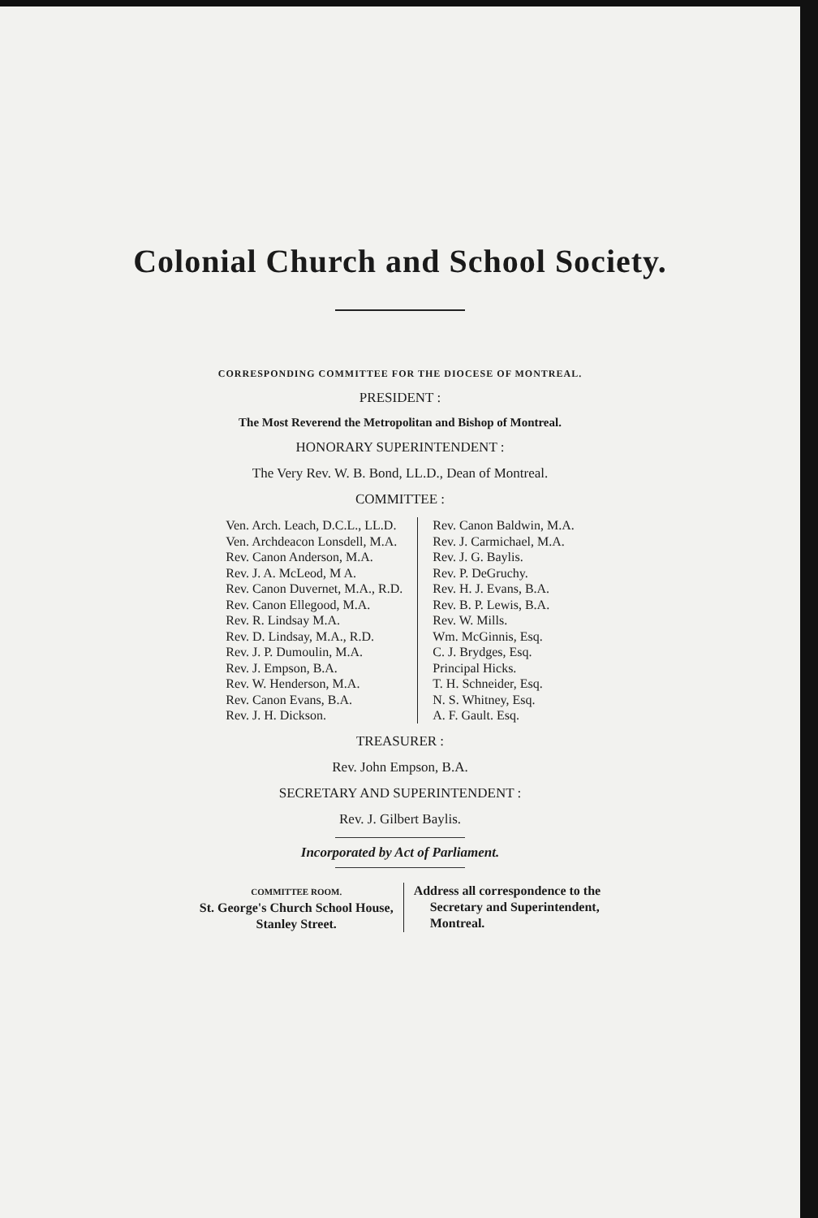Colonial Church and School Society.
CORRESPONDING COMMITTEE FOR THE DIOCESE OF MONTREAL.
PRESIDENT :
The Most Reverend the Metropolitan and Bishop of Montreal.
HONORARY SUPERINTENDENT :
The Very Rev. W. B. Bond, LL.D., Dean of Montreal.
COMMITTEE :
Ven. Arch. Leach, D.C.L., LL.D.
Ven. Archdeacon Lonsdell, M.A.
Rev. Canon Anderson, M.A.
Rev. J. A. McLeod, M A.
Rev. Canon Duvernet, M.A., R.D.
Rev. Canon Ellegood, M.A.
Rev. R. Lindsay M.A.
Rev. D. Lindsay, M.A., R.D.
Rev. J. P. Dumoulin, M.A.
Rev. J. Empson, B.A.
Rev. W. Henderson, M.A.
Rev. Canon Evans, B.A.
Rev. J. H. Dickson.
Rev. Canon Baldwin, M.A.
Rev. J. Carmichael, M.A.
Rev. J. G. Baylis.
Rev. P. DeGruchy.
Rev. H. J. Evans, B.A.
Rev. B. P. Lewis, B.A.
Rev. W. Mills.
Wm. McGinnis, Esq.
C. J. Brydges, Esq.
Principal Hicks.
T. H. Schneider, Esq.
N. S. Whitney, Esq.
A. F. Gault. Esq.
TREASURER :
Rev. John Empson, B.A.
SECRETARY AND SUPERINTENDENT :
Rev. J. Gilbert Baylis.
Incorporated by Act of Parliament.
COMMITTEE ROOM.
St. George's Church School House,
Stanley Street.
Address all correspondence to the
Secretary and Superintendent,
Montreal.